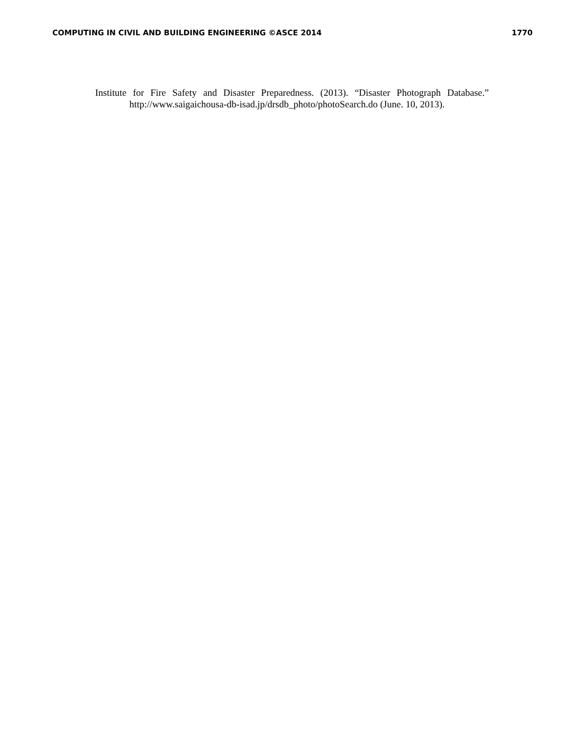COMPUTING IN CIVIL AND BUILDING ENGINEERING ©ASCE 2014 1770
Institute for Fire Safety and Disaster Preparedness. (2013). “Disaster Photograph Database.” http://www.saigaichousa-db-isad.jp/drsdb_photo/photoSearch.do (June. 10, 2013).